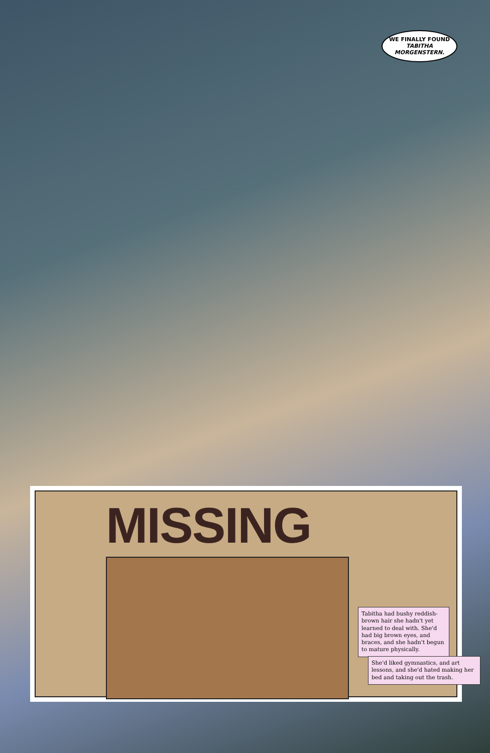WE FINALLY FOUND TABITHA MORGENSTERN.
MISSING
Tabitha had bushy reddish-brown hair she hadn't yet learned to deal with. She'd had big brown eyes, and braces, and she hadn't begun to mature physically.
She'd liked gymnastics, and art lessons, and she'd hated making her bed and taking out the trash.